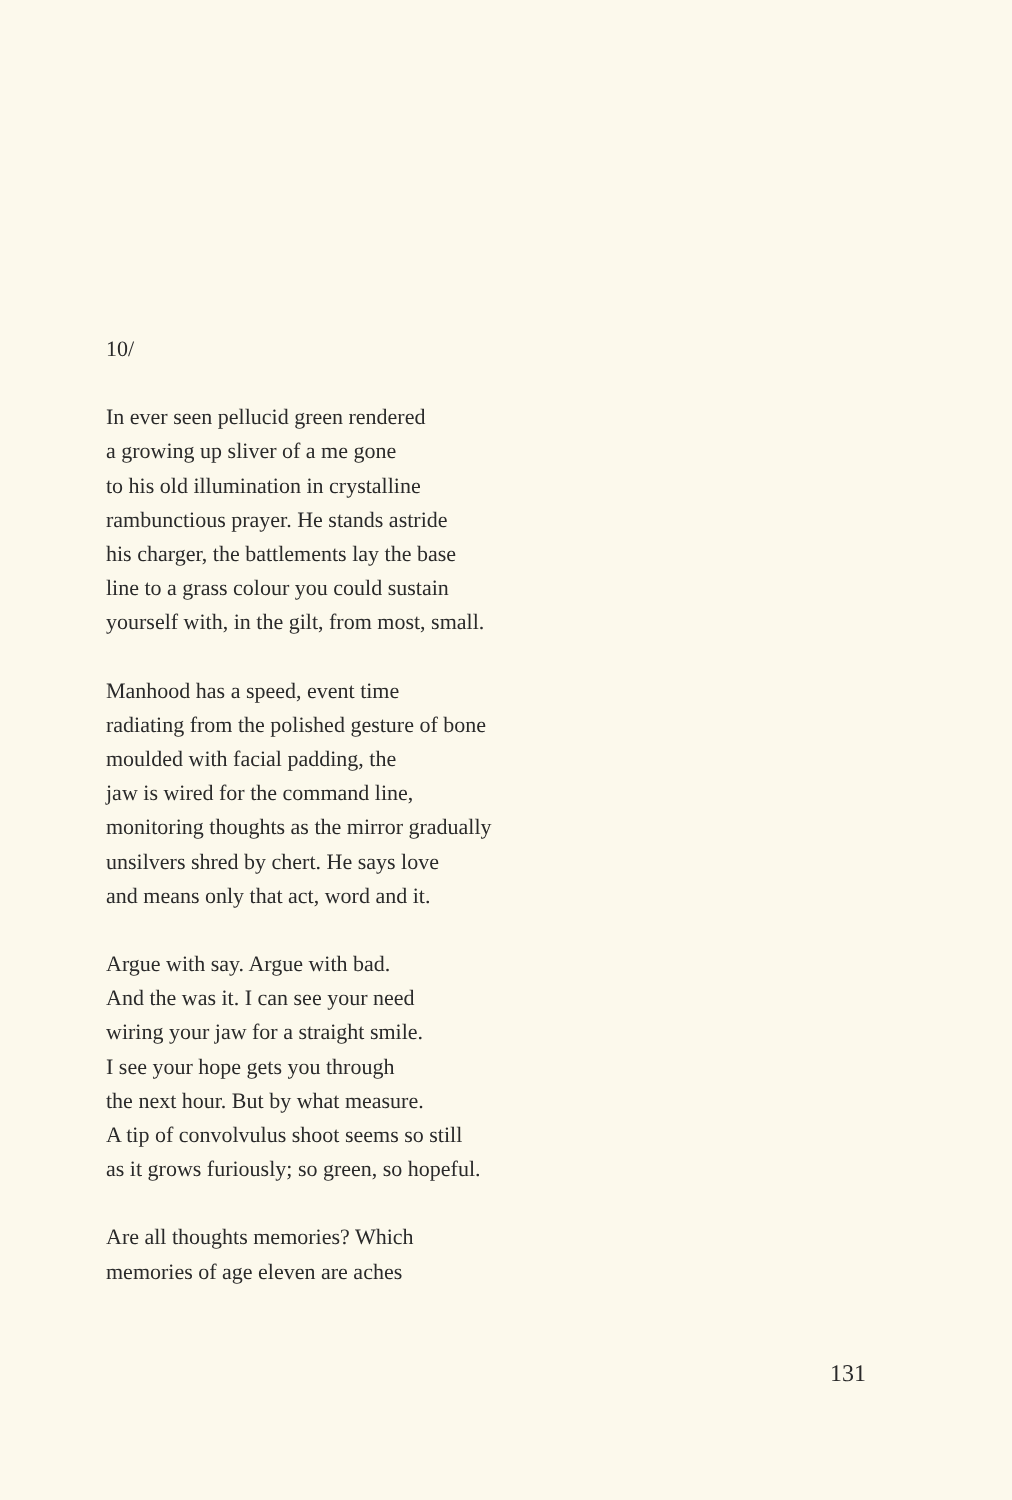10/
In ever seen pellucid green rendered
a growing up sliver of a me gone
to his old illumination in crystalline
rambunctious prayer. He stands astride
his charger, the battlements lay the base
line to a grass colour you could sustain
yourself with, in the gilt, from most, small.
Manhood has a speed, event time
radiating from the polished gesture of bone
moulded with facial padding, the
jaw is wired for the command line,
monitoring thoughts as the mirror gradually
unsilvers shred by chert. He says love
and means only that act, word and it.
Argue with say. Argue with bad.
And the was it. I can see your need
wiring your jaw for a straight smile.
I see your hope gets you through
the next hour. But by what measure.
A tip of convolvulus shoot seems so still
as it grows furiously; so green, so hopeful.
Are all thoughts memories? Which
memories of age eleven are aches
131